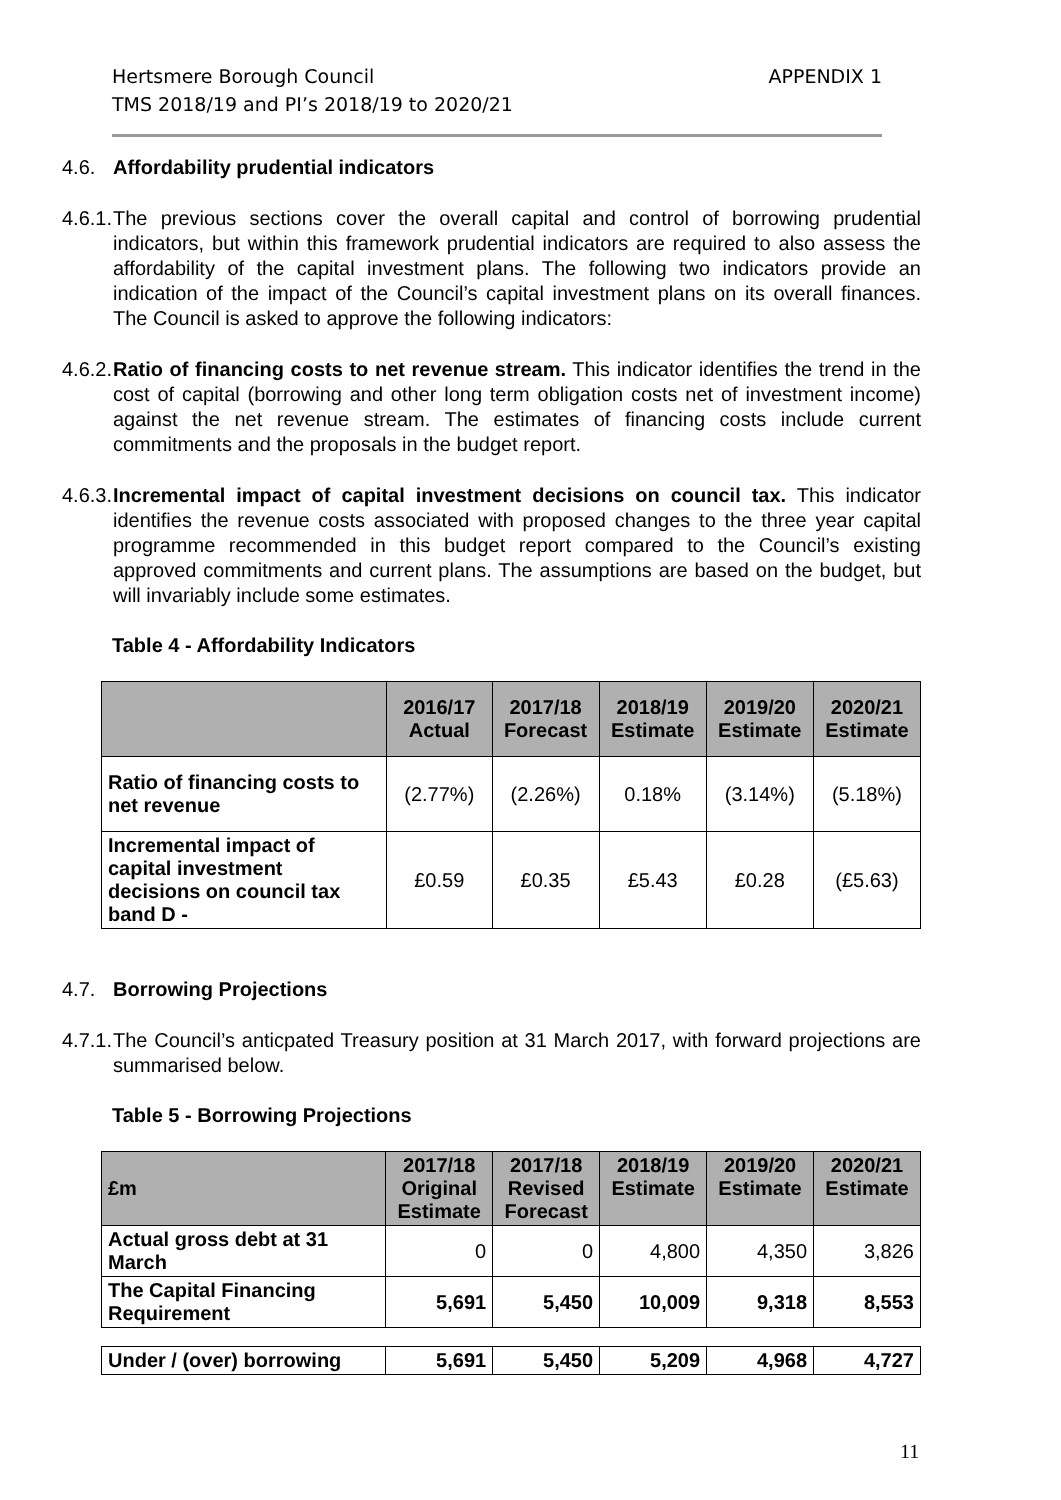Hertsmere Borough Council
TMS 2018/19 and PI’s 2018/19 to 2020/21
APPENDIX 1
4.6. Affordability prudential indicators
4.6.1. The previous sections cover the overall capital and control of borrowing prudential indicators, but within this framework prudential indicators are required to also assess the affordability of the capital investment plans. The following two indicators provide an indication of the impact of the Council’s capital investment plans on its overall finances. The Council is asked to approve the following indicators:
4.6.2. Ratio of financing costs to net revenue stream. This indicator identifies the trend in the cost of capital (borrowing and other long term obligation costs net of investment income) against the net revenue stream. The estimates of financing costs include current commitments and the proposals in the budget report.
4.6.3. Incremental impact of capital investment decisions on council tax. This indicator identifies the revenue costs associated with proposed changes to the three year capital programme recommended in this budget report compared to the Council’s existing approved commitments and current plans. The assumptions are based on the budget, but will invariably include some estimates.
Table 4 - Affordability Indicators
| | 2016/17 Actual | 2017/18 Forecast | 2018/19 Estimate | 2019/20 Estimate | 2020/21 Estimate |
| --- | --- | --- | --- | --- | --- |
| Ratio of financing costs to net revenue | (2.77%) | (2.26%) | 0.18% | (3.14%) | (5.18%) |
| Incremental impact of capital investment decisions on council tax band D - | £0.59 | £0.35 | £5.43 | £0.28 | (£5.63) |
4.7. Borrowing Projections
4.7.1. The Council’s anticpated Treasury position at 31 March 2017, with forward projections are summarised below.
Table 5 - Borrowing Projections
| £m | 2017/18 Original Estimate | 2017/18 Revised Forecast | 2018/19 Estimate | 2019/20 Estimate | 2020/21 Estimate |
| --- | --- | --- | --- | --- | --- |
| Actual gross debt at 31 March | 0 | 0 | 4,800 | 4,350 | 3,826 |
| The Capital Financing Requirement | 5,691 | 5,450 | 10,009 | 9,318 | 8,553 |
| Under / (over) borrowing | 5,691 | 5,450 | 5,209 | 4,968 | 4,727 |
11